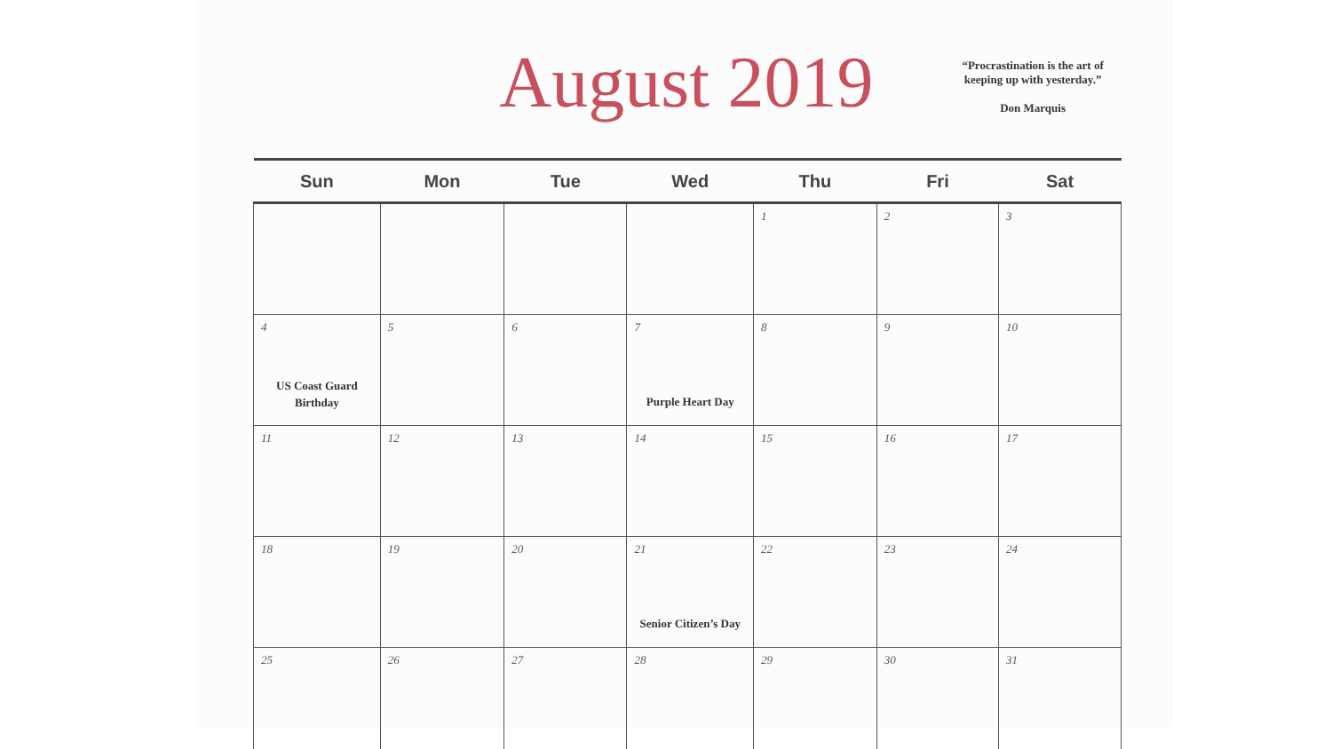August 2019
“Procrastination is the art of
keeping up with yesterday.”
Don Marquis
| Sun | Mon | Tue | Wed | Thu | Fri | Sat |
| --- | --- | --- | --- | --- | --- | --- |
| | | | | 1 | 2 | 3 |
| 4 US Coast Guard Birthday | 5 | 6 | 7 Purple Heart Day | 8 | 9 | 10 |
| 11 | 12 | 13 | 14 | 15 | 16 | 17 |
| 18 | 19 | 20 | 21 Senior Citizen’s Day | 22 | 23 | 24 |
| 25 | 26 | 27 | 28 | 29 | 30 | 31 |